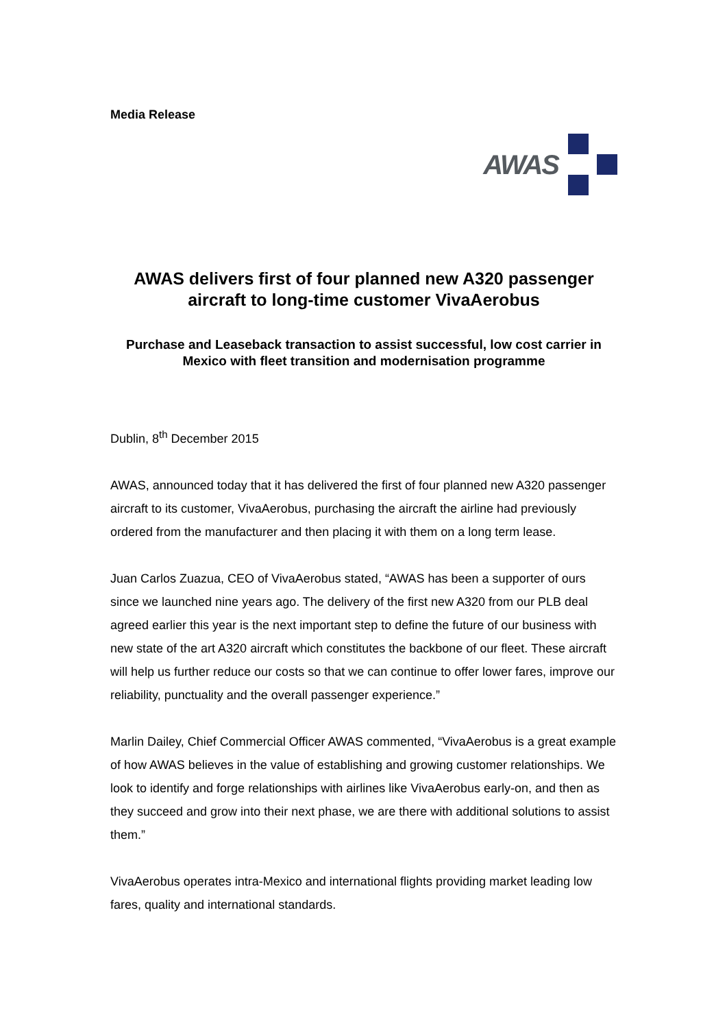Media Release
AWAS
AWAS delivers first of four planned new A320 passenger aircraft to long-time customer VivaAerobus
Purchase and Leaseback transaction to assist successful, low cost carrier in Mexico with fleet transition and modernisation programme
Dublin, 8<sup>th</sup> December 2015
AWAS, announced today that it has delivered the first of four planned new A320 passenger aircraft to its customer, VivaAerobus, purchasing the aircraft the airline had previously ordered from the manufacturer and then placing it with them on a long term lease.
Juan Carlos Zuazua, CEO of VivaAerobus stated, “AWAS has been a supporter of ours since we launched nine years ago. The delivery of the first new A320 from our PLB deal agreed earlier this year is the next important step to define the future of our business with new state of the art A320 aircraft which constitutes the backbone of our fleet. These aircraft will help us further reduce our costs so that we can continue to offer lower fares, improve our reliability, punctuality and the overall passenger experience.”
Marlin Dailey, Chief Commercial Officer AWAS commented, “VivaAerobus is a great example of how AWAS believes in the value of establishing and growing customer relationships. We look to identify and forge relationships with airlines like VivaAerobus early-on, and then as they succeed and grow into their next phase, we are there with additional solutions to assist them.”
VivaAerobus operates intra-Mexico and international flights providing market leading low fares, quality and international standards.